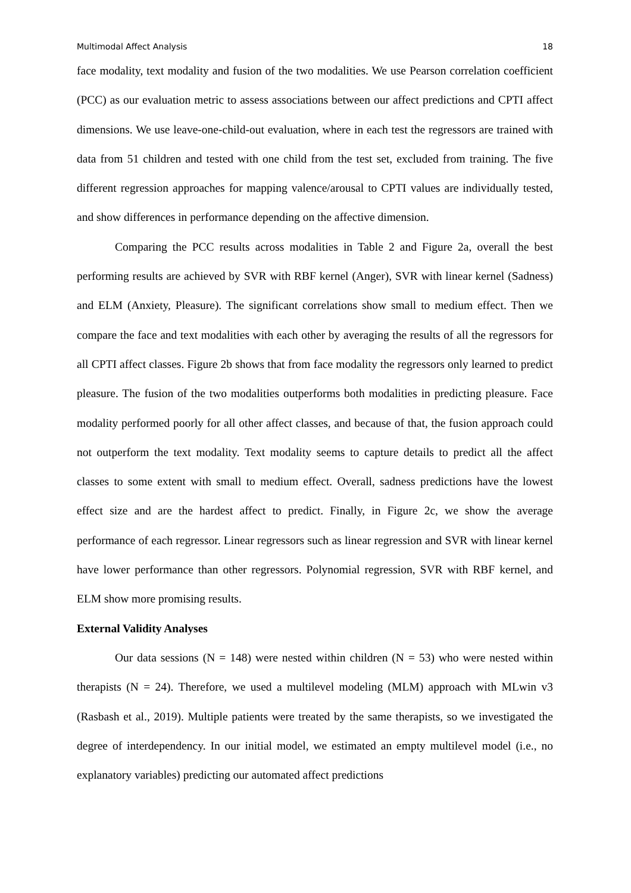Multimodal Affect Analysis 18
face modality, text modality and fusion of the two modalities. We use Pearson correlation coefficient (PCC) as our evaluation metric to assess associations between our affect predictions and CPTI affect dimensions. We use leave-one-child-out evaluation, where in each test the regressors are trained with data from 51 children and tested with one child from the test set, excluded from training. The five different regression approaches for mapping valence/arousal to CPTI values are individually tested, and show differences in performance depending on the affective dimension.
Comparing the PCC results across modalities in Table 2 and Figure 2a, overall the best performing results are achieved by SVR with RBF kernel (Anger), SVR with linear kernel (Sadness) and ELM (Anxiety, Pleasure). The significant correlations show small to medium effect. Then we compare the face and text modalities with each other by averaging the results of all the regressors for all CPTI affect classes. Figure 2b shows that from face modality the regressors only learned to predict pleasure. The fusion of the two modalities outperforms both modalities in predicting pleasure. Face modality performed poorly for all other affect classes, and because of that, the fusion approach could not outperform the text modality. Text modality seems to capture details to predict all the affect classes to some extent with small to medium effect. Overall, sadness predictions have the lowest effect size and are the hardest affect to predict. Finally, in Figure 2c, we show the average performance of each regressor. Linear regressors such as linear regression and SVR with linear kernel have lower performance than other regressors. Polynomial regression, SVR with RBF kernel, and ELM show more promising results.
External Validity Analyses
Our data sessions (N = 148) were nested within children (N = 53) who were nested within therapists (N = 24). Therefore, we used a multilevel modeling (MLM) approach with MLwin v3 (Rasbash et al., 2019). Multiple patients were treated by the same therapists, so we investigated the degree of interdependency. In our initial model, we estimated an empty multilevel model (i.e., no explanatory variables) predicting our automated affect predictions